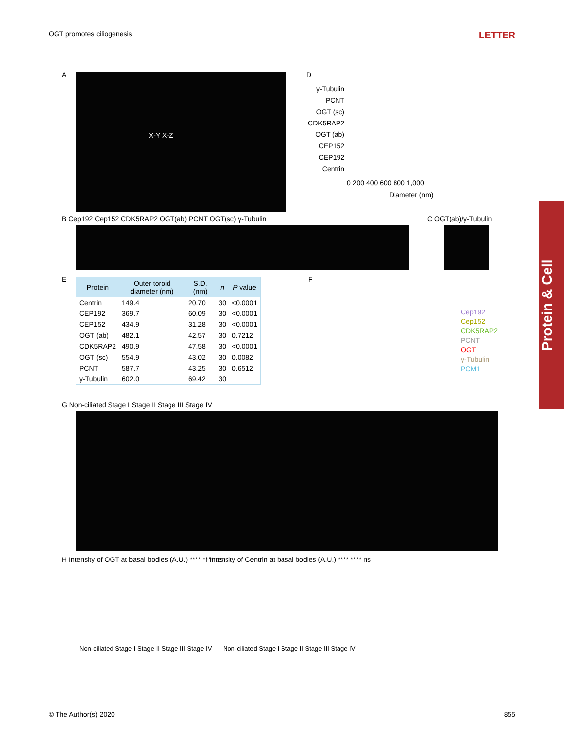OGT promotes ciliogenesis LETTER
Protein & Cell
A
X-Y X-Z
D
γ-Tubulin
PCNT
OGT (sc)
CDK5RAP2
OGT (ab)
CEP152
CEP192
Centrin
0 200 400 600 800 1,000
Diameter (nm)
B Cep192 Cep152 CDK5RAP2 OGT(ab) PCNT OGT(sc) γ-Tubulin
C OGT(ab)/γ-Tubulin
E
| Protein | Outer toroid diameter (nm) | S.D. (nm) | n | P value |
| --- | --- | --- | --- | --- |
| Centrin | 149.4 | 20.70 | 30 | <0.0001 |
| CEP192 | 369.7 | 60.09 | 30 | <0.0001 |
| CEP152 | 434.9 | 31.28 | 30 | <0.0001 |
| OGT (ab) | 482.1 | 42.57 | 30 | 0.7212 |
| CDK5RAP2 | 490.9 | 47.58 | 30 | <0.0001 |
| OGT (sc) | 554.9 | 43.02 | 30 | 0.0082 |
| PCNT | 587.7 | 43.25 | 30 | 0.6512 |
| γ-Tubulin | 602.0 | 69.42 | 30 | |
F
Cep192
Cep152
CDK5RAP2
PCNT
OGT
γ-Tubulin
PCM1
G Non-ciliated Stage I Stage II Stage III Stage IV
H Intensity of OGT at basal bodies (A.U.) **** **** ns
I Intensity of Centrin at basal bodies (A.U.) **** **** ns
Non-ciliated Stage I Stage II Stage III Stage IV
Non-ciliated Stage I Stage II Stage III Stage IV
© The Author(s) 2020 855